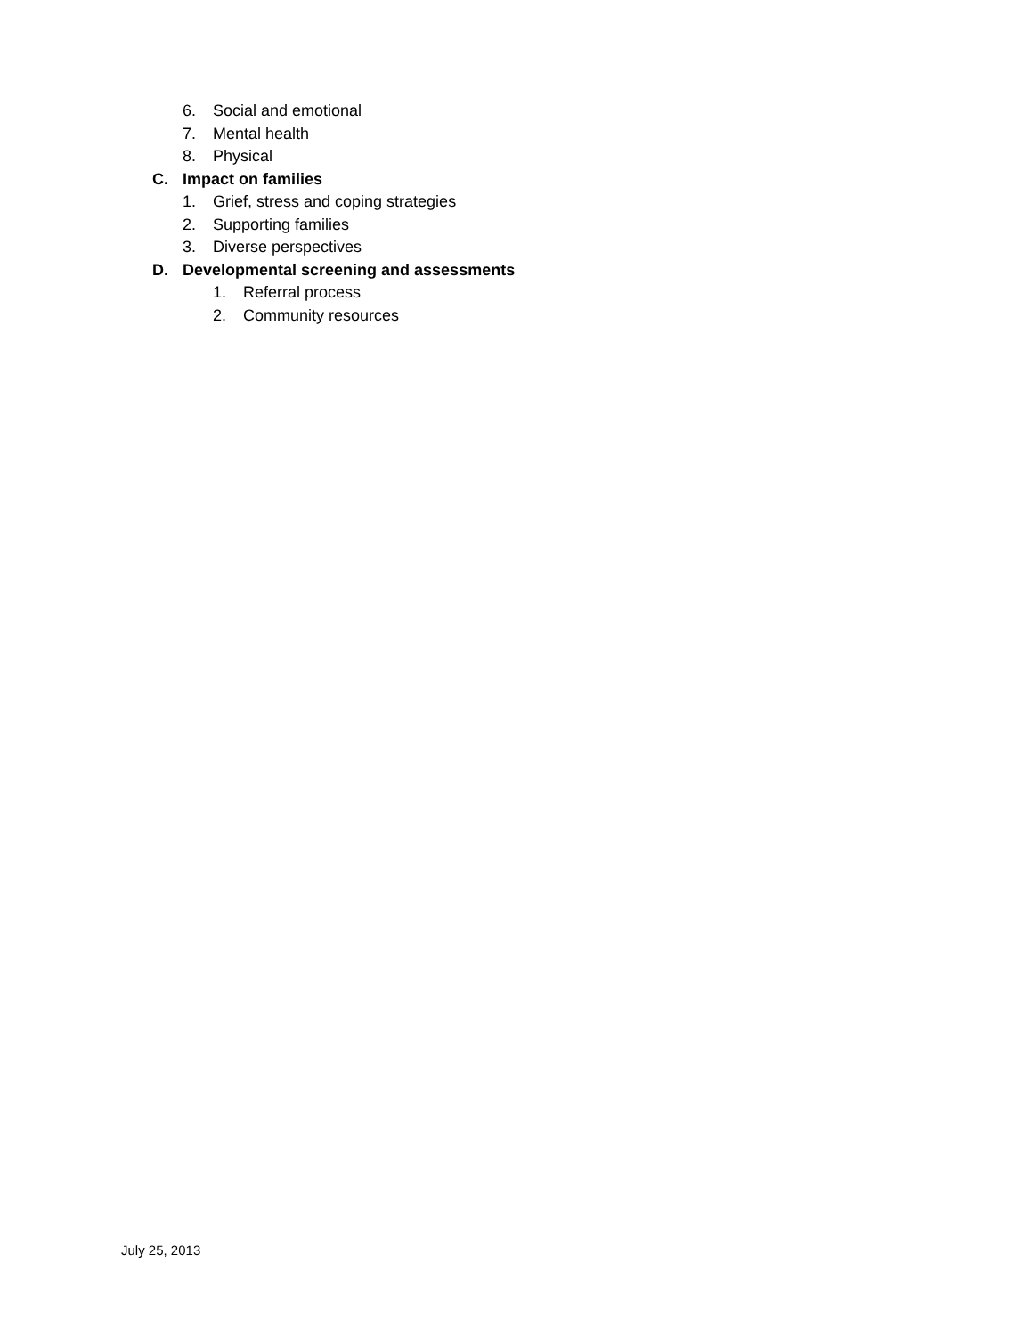6. Social and emotional
7. Mental health
8. Physical
C. Impact on families
1. Grief, stress and coping strategies
2. Supporting families
3. Diverse perspectives
D. Developmental screening and assessments
1. Referral process
2. Community resources
July 25, 2013